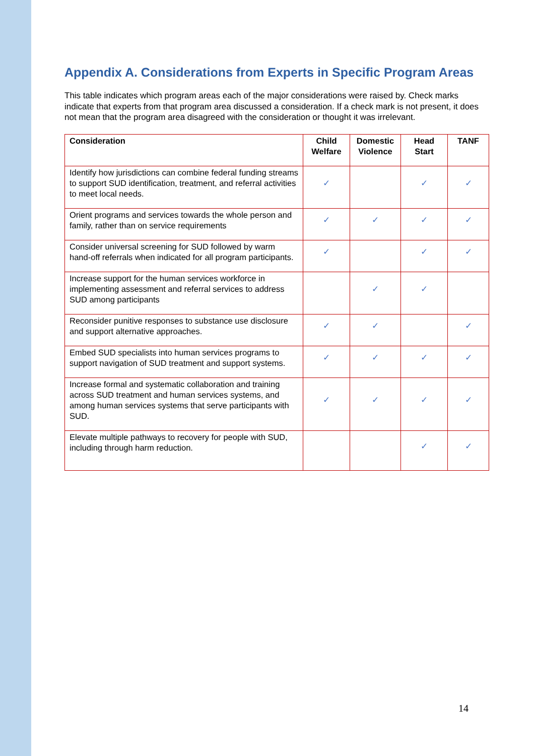Appendix A. Considerations from Experts in Specific Program Areas
This table indicates which program areas each of the major considerations were raised by. Check marks indicate that experts from that program area discussed a consideration. If a check mark is not present, it does not mean that the program area disagreed with the consideration or thought it was irrelevant.
| Consideration | Child Welfare | Domestic Violence | Head Start | TANF |
| --- | --- | --- | --- | --- |
| Identify how jurisdictions can combine federal funding streams to support SUD identification, treatment, and referral activities to meet local needs. | ✓ | | ✓ | ✓ |
| Orient programs and services towards the whole person and family, rather than on service requirements | ✓ | ✓ | ✓ | ✓ |
| Consider universal screening for SUD followed by warm hand-off referrals when indicated for all program participants. | ✓ | | ✓ | ✓ |
| Increase support for the human services workforce in implementing assessment and referral services to address SUD among participants | | ✓ | ✓ | |
| Reconsider punitive responses to substance use disclosure and support alternative approaches. | ✓ | ✓ | | ✓ |
| Embed SUD specialists into human services programs to support navigation of SUD treatment and support systems. | ✓ | ✓ | ✓ | ✓ |
| Increase formal and systematic collaboration and training across SUD treatment and human services systems, and among human services systems that serve participants with SUD. | ✓ | ✓ | ✓ | ✓ |
| Elevate multiple pathways to recovery for people with SUD, including through harm reduction. | | | ✓ | ✓ |
14